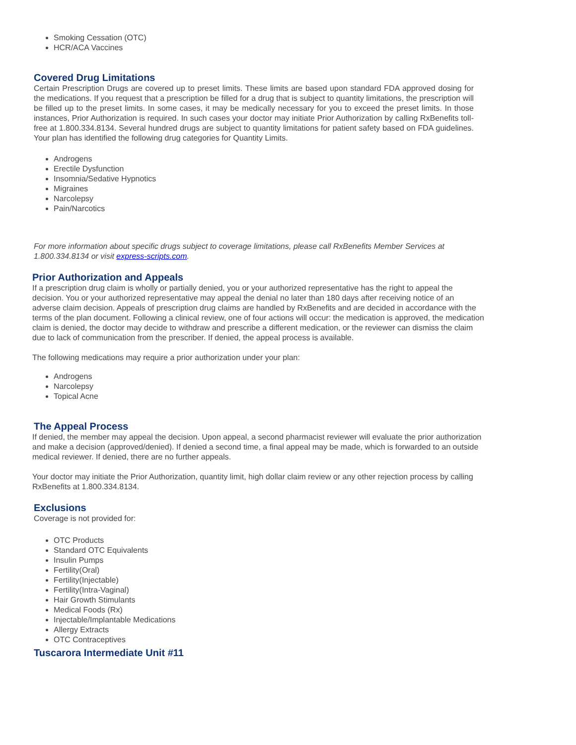Smoking Cessation (OTC)
HCR/ACA Vaccines
Covered Drug Limitations
Certain Prescription Drugs are covered up to preset limits. These limits are based upon standard FDA approved dosing for the medications. If you request that a prescription be filled for a drug that is subject to quantity limitations, the prescription will be filled up to the preset limits. In some cases, it may be medically necessary for you to exceed the preset limits. In those instances, Prior Authorization is required. In such cases your doctor may initiate Prior Authorization by calling RxBenefits toll-free at 1.800.334.8134. Several hundred drugs are subject to quantity limitations for patient safety based on FDA guidelines. Your plan has identified the following drug categories for Quantity Limits.
Androgens
Erectile Dysfunction
Insomnia/Sedative Hypnotics
Migraines
Narcolepsy
Pain/Narcotics
For more information about specific drugs subject to coverage limitations, please call RxBenefits Member Services at 1.800.334.8134 or visit express-scripts.com.
Prior Authorization and Appeals
If a prescription drug claim is wholly or partially denied, you or your authorized representative has the right to appeal the decision. You or your authorized representative may appeal the denial no later than 180 days after receiving notice of an adverse claim decision. Appeals of prescription drug claims are handled by RxBenefits and are decided in accordance with the terms of the plan document. Following a clinical review, one of four actions will occur: the medication is approved, the medication claim is denied, the doctor may decide to withdraw and prescribe a different medication, or the reviewer can dismiss the claim due to lack of communication from the prescriber. If denied, the appeal process is available.
The following medications may require a prior authorization under your plan:
Androgens
Narcolepsy
Topical Acne
The Appeal Process
If denied, the member may appeal the decision. Upon appeal, a second pharmacist reviewer will evaluate the prior authorization and make a decision (approved/denied). If denied a second time, a final appeal may be made, which is forwarded to an outside medical reviewer. If denied, there are no further appeals.
Your doctor may initiate the Prior Authorization, quantity limit, high dollar claim review or any other rejection process by calling RxBenefits at 1.800.334.8134.
Exclusions
Coverage is not provided for:
OTC Products
Standard OTC Equivalents
Insulin Pumps
Fertility(Oral)
Fertility(Injectable)
Fertility(Intra-Vaginal)
Hair Growth Stimulants
Medical Foods (Rx)
Injectable/Implantable Medications
Allergy Extracts
OTC Contraceptives
Tuscarora Intermediate Unit #11